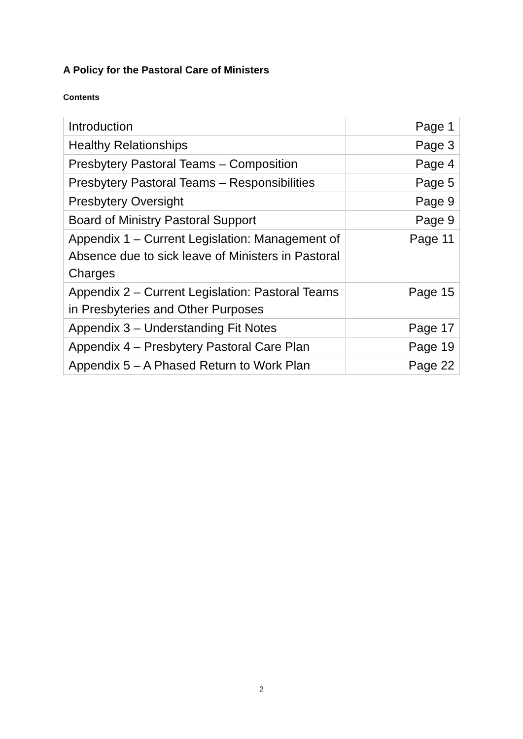A Policy for the Pastoral Care of Ministers
Contents
| Introduction | Page 1 |
| Healthy Relationships | Page 3 |
| Presbytery Pastoral Teams – Composition | Page 4 |
| Presbytery Pastoral Teams – Responsibilities | Page 5 |
| Presbytery Oversight | Page 9 |
| Board of Ministry Pastoral Support | Page 9 |
| Appendix 1 – Current Legislation: Management of Absence due to sick leave of Ministers in Pastoral Charges | Page 11 |
| Appendix 2 – Current Legislation: Pastoral Teams in Presbyteries and Other Purposes | Page 15 |
| Appendix 3 – Understanding Fit Notes | Page 17 |
| Appendix 4 – Presbytery Pastoral Care Plan | Page 19 |
| Appendix 5 – A Phased Return to Work Plan | Page 22 |
2